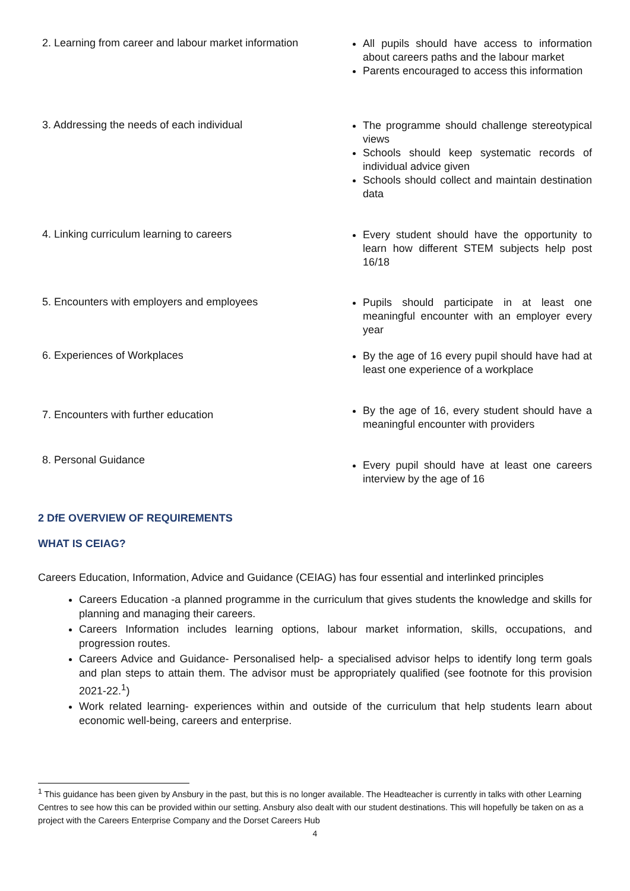| 2. Learning from career and labour market information | All pupils should have access to information about careers paths and the labour market Parents encouraged to access this information |
| 3. Addressing the needs of each individual | The programme should challenge stereotypical views Schools should keep systematic records of individual advice given Schools should collect and maintain destination data |
| 4. Linking curriculum learning to careers | Every student should have the opportunity to learn how different STEM subjects help post 16/18 |
| 5. Encounters with employers and employees | Pupils should participate in at least one meaningful encounter with an employer every year |
| 6. Experiences of Workplaces | By the age of 16 every pupil should have had at least one experience of a workplace |
| 7. Encounters with further education | By the age of 16, every student should have a meaningful encounter with providers |
| 8. Personal Guidance | Every pupil should have at least one careers interview by the age of 16 |
2 DfE OVERVIEW OF REQUIREMENTS
WHAT IS CEIAG?
Careers Education, Information, Advice and Guidance (CEIAG) has four essential and interlinked principles
Careers Education -a planned programme in the curriculum that gives students the knowledge and skills for planning and managing their careers.
Careers Information includes learning options, labour market information, skills, occupations, and progression routes.
Careers Advice and Guidance- Personalised help- a specialised advisor helps to identify long term goals and plan steps to attain them. The advisor must be appropriately qualified (see footnote for this provision 2021-22.<sup>1</sup>)
Work related learning- experiences within and outside of the curriculum that help students learn about economic well-being, careers and enterprise.
<sup>1</sup> This guidance has been given by Ansbury in the past, but this is no longer available. The Headteacher is currently in talks with other Learning Centres to see how this can be provided within our setting. Ansbury also dealt with our student destinations. This will hopefully be taken on as a project with the Careers Enterprise Company and the Dorset Careers Hub
4